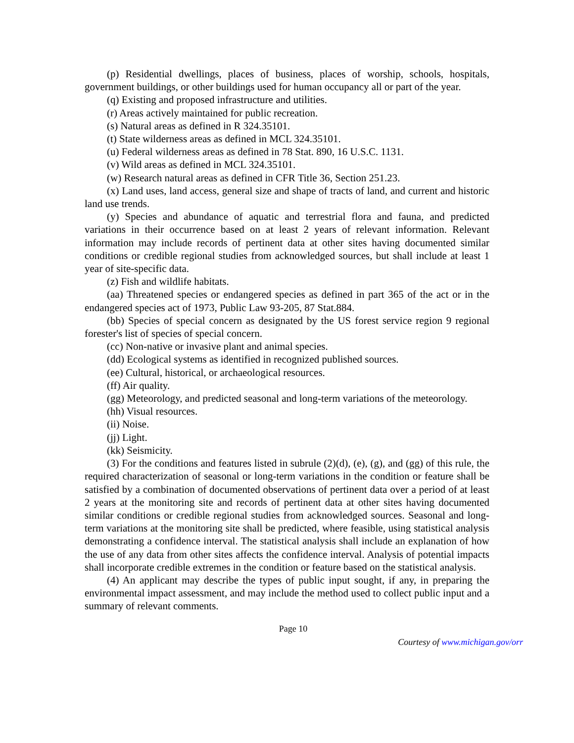(p) Residential dwellings, places of business, places of worship, schools, hospitals, government buildings, or other buildings used for human occupancy all or part of the year.
(q) Existing and proposed infrastructure and utilities.
(r) Areas actively maintained for public recreation.
(s) Natural areas as defined in R 324.35101.
(t) State wilderness areas as defined in MCL 324.35101.
(u) Federal wilderness areas as defined in 78 Stat. 890, 16 U.S.C. 1131.
(v) Wild areas as defined in MCL 324.35101.
(w) Research natural areas as defined in CFR Title 36, Section 251.23.
(x) Land uses, land access, general size and shape of tracts of land, and current and historic land use trends.
(y) Species and abundance of aquatic and terrestrial flora and fauna, and predicted variations in their occurrence based on at least 2 years of relevant information. Relevant information may include records of pertinent data at other sites having documented similar conditions or credible regional studies from acknowledged sources, but shall include at least 1 year of site-specific data.
(z) Fish and wildlife habitats.
(aa) Threatened species or endangered species as defined in part 365 of the act or in the endangered species act of 1973, Public Law 93-205, 87 Stat.884.
(bb) Species of special concern as designated by the US forest service region 9 regional forester's list of species of special concern.
(cc) Non-native or invasive plant and animal species.
(dd) Ecological systems as identified in recognized published sources.
(ee) Cultural, historical, or archaeological resources.
(ff) Air quality.
(gg) Meteorology, and predicted seasonal and long-term variations of the meteorology.
(hh) Visual resources.
(ii) Noise.
(jj) Light.
(kk) Seismicity.
(3) For the conditions and features listed in subrule (2)(d), (e), (g), and (gg) of this rule, the required characterization of seasonal or long-term variations in the condition or feature shall be satisfied by a combination of documented observations of pertinent data over a period of at least 2 years at the monitoring site and records of pertinent data at other sites having documented similar conditions or credible regional studies from acknowledged sources. Seasonal and long-term variations at the monitoring site shall be predicted, where feasible, using statistical analysis demonstrating a confidence interval. The statistical analysis shall include an explanation of how the use of any data from other sites affects the confidence interval. Analysis of potential impacts shall incorporate credible extremes in the condition or feature based on the statistical analysis.
(4) An applicant may describe the types of public input sought, if any, in preparing the environmental impact assessment, and may include the method used to collect public input and a summary of relevant comments.
Page 10
Courtesy of www.michigan.gov/orr